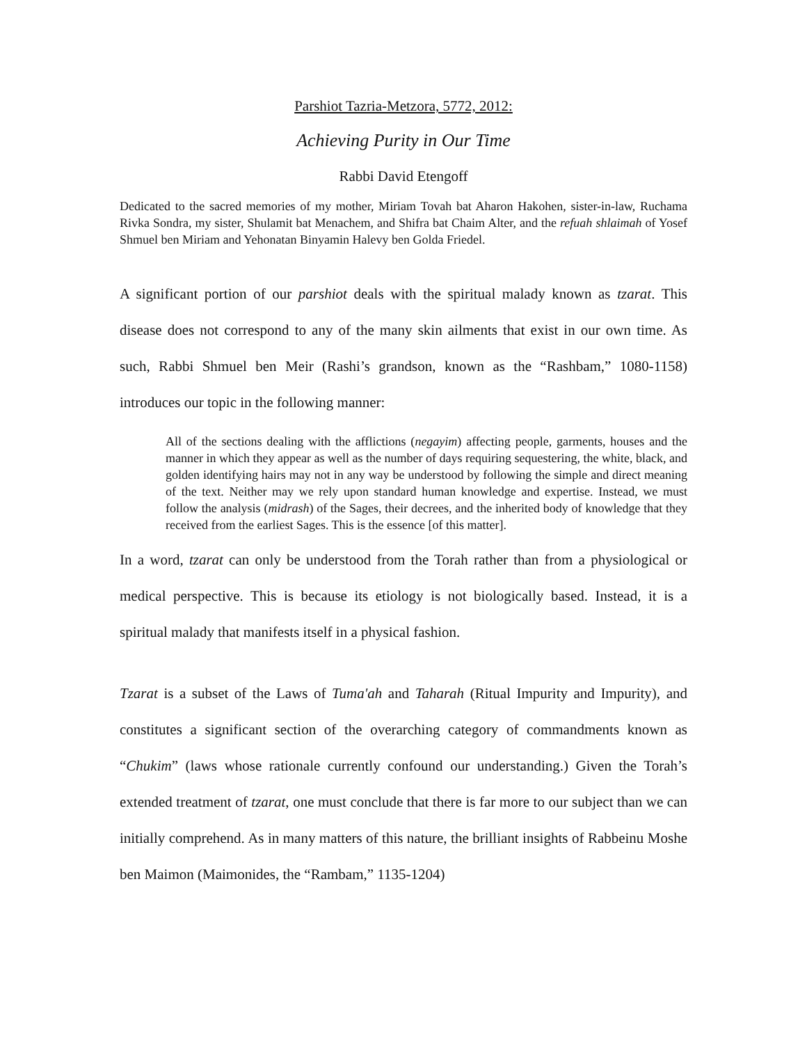Parshiot Tazria-Metzora, 5772, 2012:
Achieving Purity in Our Time
Rabbi David Etengoff
Dedicated to the sacred memories of my mother, Miriam Tovah bat Aharon Hakohen, sister-in-law, Ruchama Rivka Sondra, my sister, Shulamit bat Menachem, and Shifra bat Chaim Alter, and the refuah shlaimah of Yosef Shmuel ben Miriam and Yehonatan Binyamin Halevy ben Golda Friedel.
A significant portion of our parshiot deals with the spiritual malady known as tzarat. This disease does not correspond to any of the many skin ailments that exist in our own time. As such, Rabbi Shmuel ben Meir (Rashi’s grandson, known as the “Rashbam,” 1080-1158) introduces our topic in the following manner:
All of the sections dealing with the afflictions (negayim) affecting people, garments, houses and the manner in which they appear as well as the number of days requiring sequestering, the white, black, and golden identifying hairs may not in any way be understood by following the simple and direct meaning of the text. Neither may we rely upon standard human knowledge and expertise. Instead, we must follow the analysis (midrash) of the Sages, their decrees, and the inherited body of knowledge that they received from the earliest Sages. This is the essence [of this matter].
In a word, tzarat can only be understood from the Torah rather than from a physiological or medical perspective. This is because its etiology is not biologically based. Instead, it is a spiritual malady that manifests itself in a physical fashion.
Tzarat is a subset of the Laws of Tuma'ah and Taharah (Ritual Impurity and Impurity), and constitutes a significant section of the overarching category of commandments known as “Chukim” (laws whose rationale currently confound our understanding.) Given the Torah’s extended treatment of tzarat, one must conclude that there is far more to our subject than we can initially comprehend. As in many matters of this nature, the brilliant insights of Rabbeinu Moshe ben Maimon (Maimonides, the “Rambam,” 1135-1204)